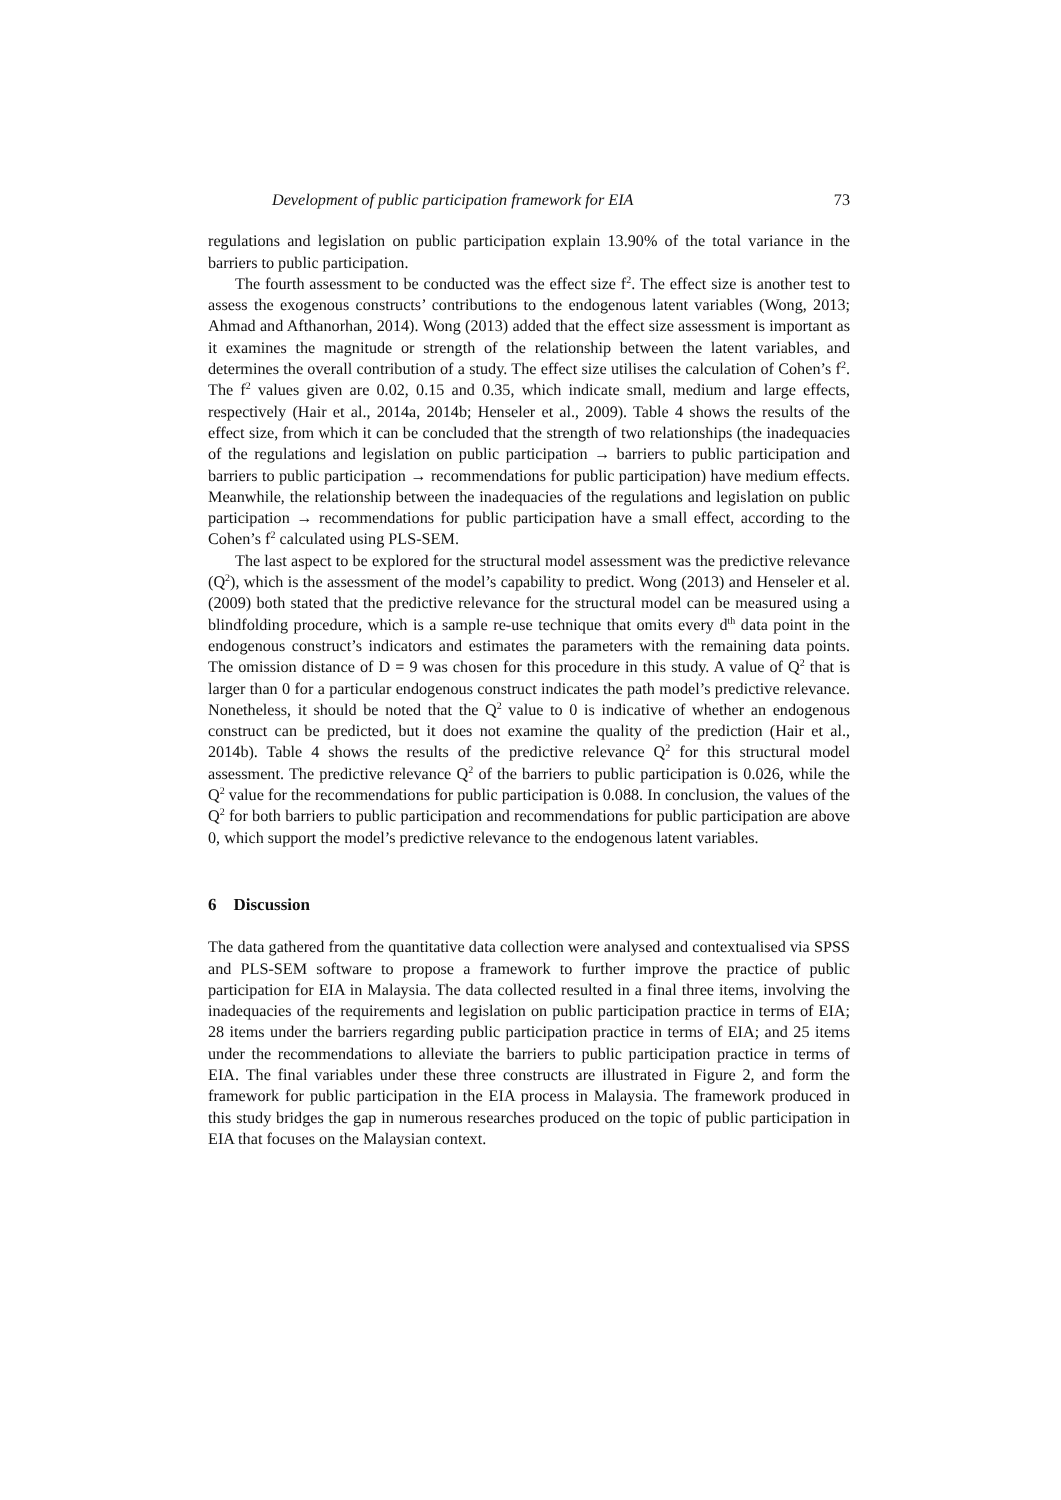Development of public participation framework for EIA 73
regulations and legislation on public participation explain 13.90% of the total variance in the barriers to public participation.
The fourth assessment to be conducted was the effect size f<sup>2</sup>. The effect size is another test to assess the exogenous constructs’ contributions to the endogenous latent variables (Wong, 2013; Ahmad and Afthanorhan, 2014). Wong (2013) added that the effect size assessment is important as it examines the magnitude or strength of the relationship between the latent variables, and determines the overall contribution of a study. The effect size utilises the calculation of Cohen’s f<sup>2</sup>. The f<sup>2</sup> values given are 0.02, 0.15 and 0.35, which indicate small, medium and large effects, respectively (Hair et al., 2014a, 2014b; Henseler et al., 2009). Table 4 shows the results of the effect size, from which it can be concluded that the strength of two relationships (the inadequacies of the regulations and legislation on public participation → barriers to public participation and barriers to public participation → recommendations for public participation) have medium effects. Meanwhile, the relationship between the inadequacies of the regulations and legislation on public participation → recommendations for public participation have a small effect, according to the Cohen’s f<sup>2</sup> calculated using PLS-SEM.
The last aspect to be explored for the structural model assessment was the predictive relevance (Q<sup>2</sup>), which is the assessment of the model’s capability to predict. Wong (2013) and Henseler et al. (2009) both stated that the predictive relevance for the structural model can be measured using a blindfolding procedure, which is a sample re-use technique that omits every d<sup>th</sup> data point in the endogenous construct’s indicators and estimates the parameters with the remaining data points. The omission distance of D = 9 was chosen for this procedure in this study. A value of Q<sup>2</sup> that is larger than 0 for a particular endogenous construct indicates the path model’s predictive relevance. Nonetheless, it should be noted that the Q<sup>2</sup> value to 0 is indicative of whether an endogenous construct can be predicted, but it does not examine the quality of the prediction (Hair et al., 2014b). Table 4 shows the results of the predictive relevance Q<sup>2</sup> for this structural model assessment. The predictive relevance Q<sup>2</sup> of the barriers to public participation is 0.026, while the Q<sup>2</sup> value for the recommendations for public participation is 0.088. In conclusion, the values of the Q<sup>2</sup> for both barriers to public participation and recommendations for public participation are above 0, which support the model’s predictive relevance to the endogenous latent variables.
6 Discussion
The data gathered from the quantitative data collection were analysed and contextualised via SPSS and PLS-SEM software to propose a framework to further improve the practice of public participation for EIA in Malaysia. The data collected resulted in a final three items, involving the inadequacies of the requirements and legislation on public participation practice in terms of EIA; 28 items under the barriers regarding public participation practice in terms of EIA; and 25 items under the recommendations to alleviate the barriers to public participation practice in terms of EIA. The final variables under these three constructs are illustrated in Figure 2, and form the framework for public participation in the EIA process in Malaysia. The framework produced in this study bridges the gap in numerous researches produced on the topic of public participation in EIA that focuses on the Malaysian context.